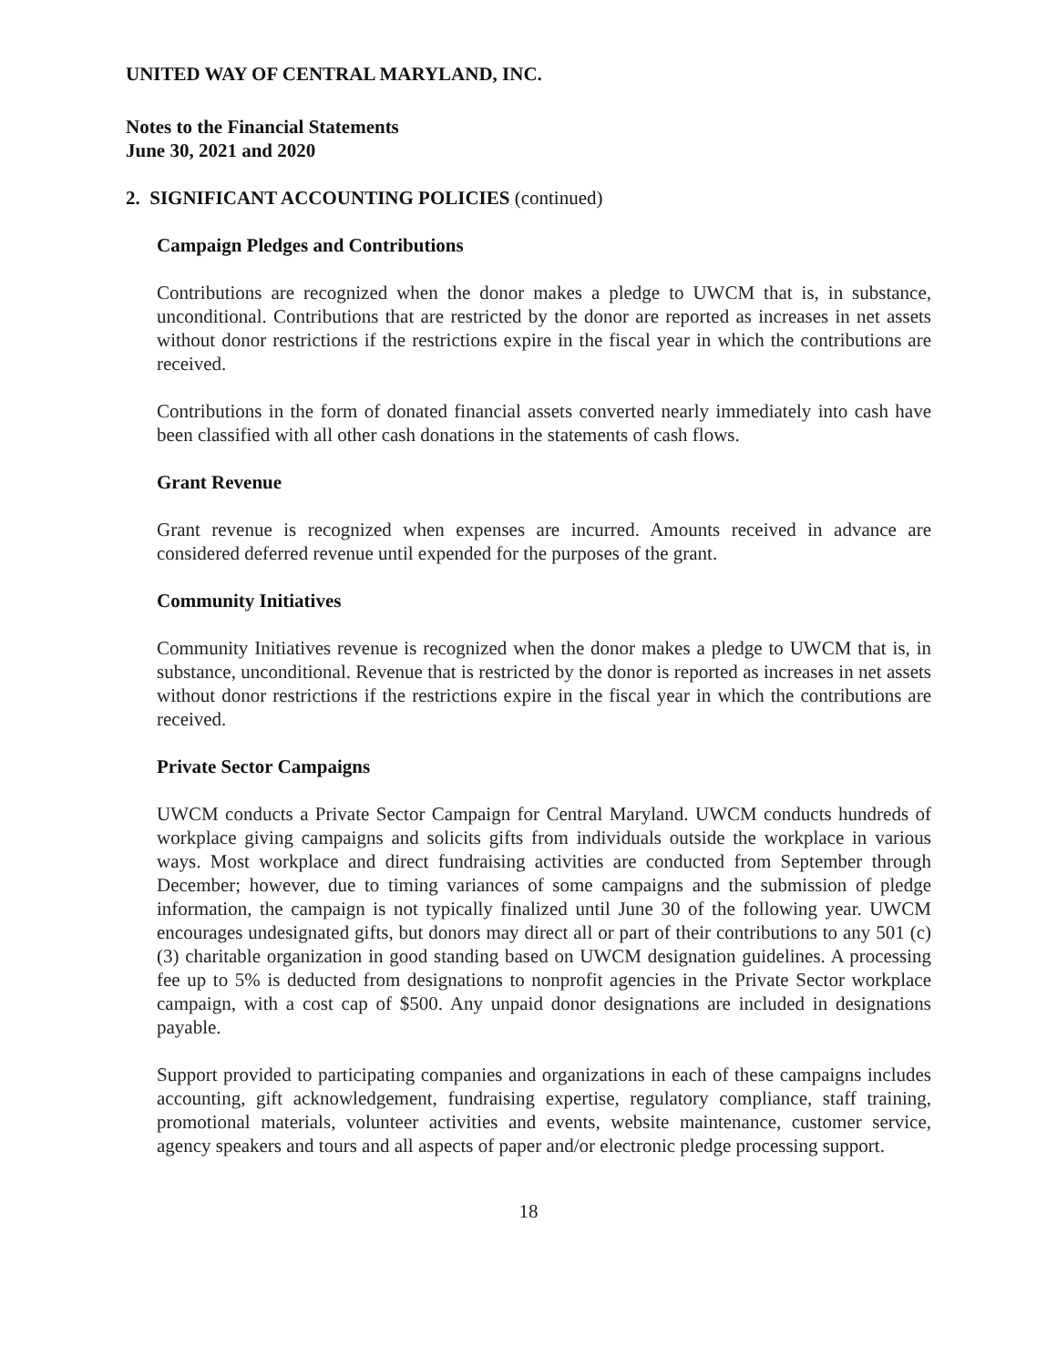UNITED WAY OF CENTRAL MARYLAND, INC.
Notes to the Financial Statements
June 30, 2021 and 2020
2. SIGNIFICANT ACCOUNTING POLICIES (continued)
Campaign Pledges and Contributions
Contributions are recognized when the donor makes a pledge to UWCM that is, in substance, unconditional. Contributions that are restricted by the donor are reported as increases in net assets without donor restrictions if the restrictions expire in the fiscal year in which the contributions are received.
Contributions in the form of donated financial assets converted nearly immediately into cash have been classified with all other cash donations in the statements of cash flows.
Grant Revenue
Grant revenue is recognized when expenses are incurred. Amounts received in advance are considered deferred revenue until expended for the purposes of the grant.
Community Initiatives
Community Initiatives revenue is recognized when the donor makes a pledge to UWCM that is, in substance, unconditional. Revenue that is restricted by the donor is reported as increases in net assets without donor restrictions if the restrictions expire in the fiscal year in which the contributions are received.
Private Sector Campaigns
UWCM conducts a Private Sector Campaign for Central Maryland. UWCM conducts hundreds of workplace giving campaigns and solicits gifts from individuals outside the workplace in various ways. Most workplace and direct fundraising activities are conducted from September through December; however, due to timing variances of some campaigns and the submission of pledge information, the campaign is not typically finalized until June 30 of the following year. UWCM encourages undesignated gifts, but donors may direct all or part of their contributions to any 501 (c)(3) charitable organization in good standing based on UWCM designation guidelines. A processing fee up to 5% is deducted from designations to nonprofit agencies in the Private Sector workplace campaign, with a cost cap of $500. Any unpaid donor designations are included in designations payable.
Support provided to participating companies and organizations in each of these campaigns includes accounting, gift acknowledgement, fundraising expertise, regulatory compliance, staff training, promotional materials, volunteer activities and events, website maintenance, customer service, agency speakers and tours and all aspects of paper and/or electronic pledge processing support.
18